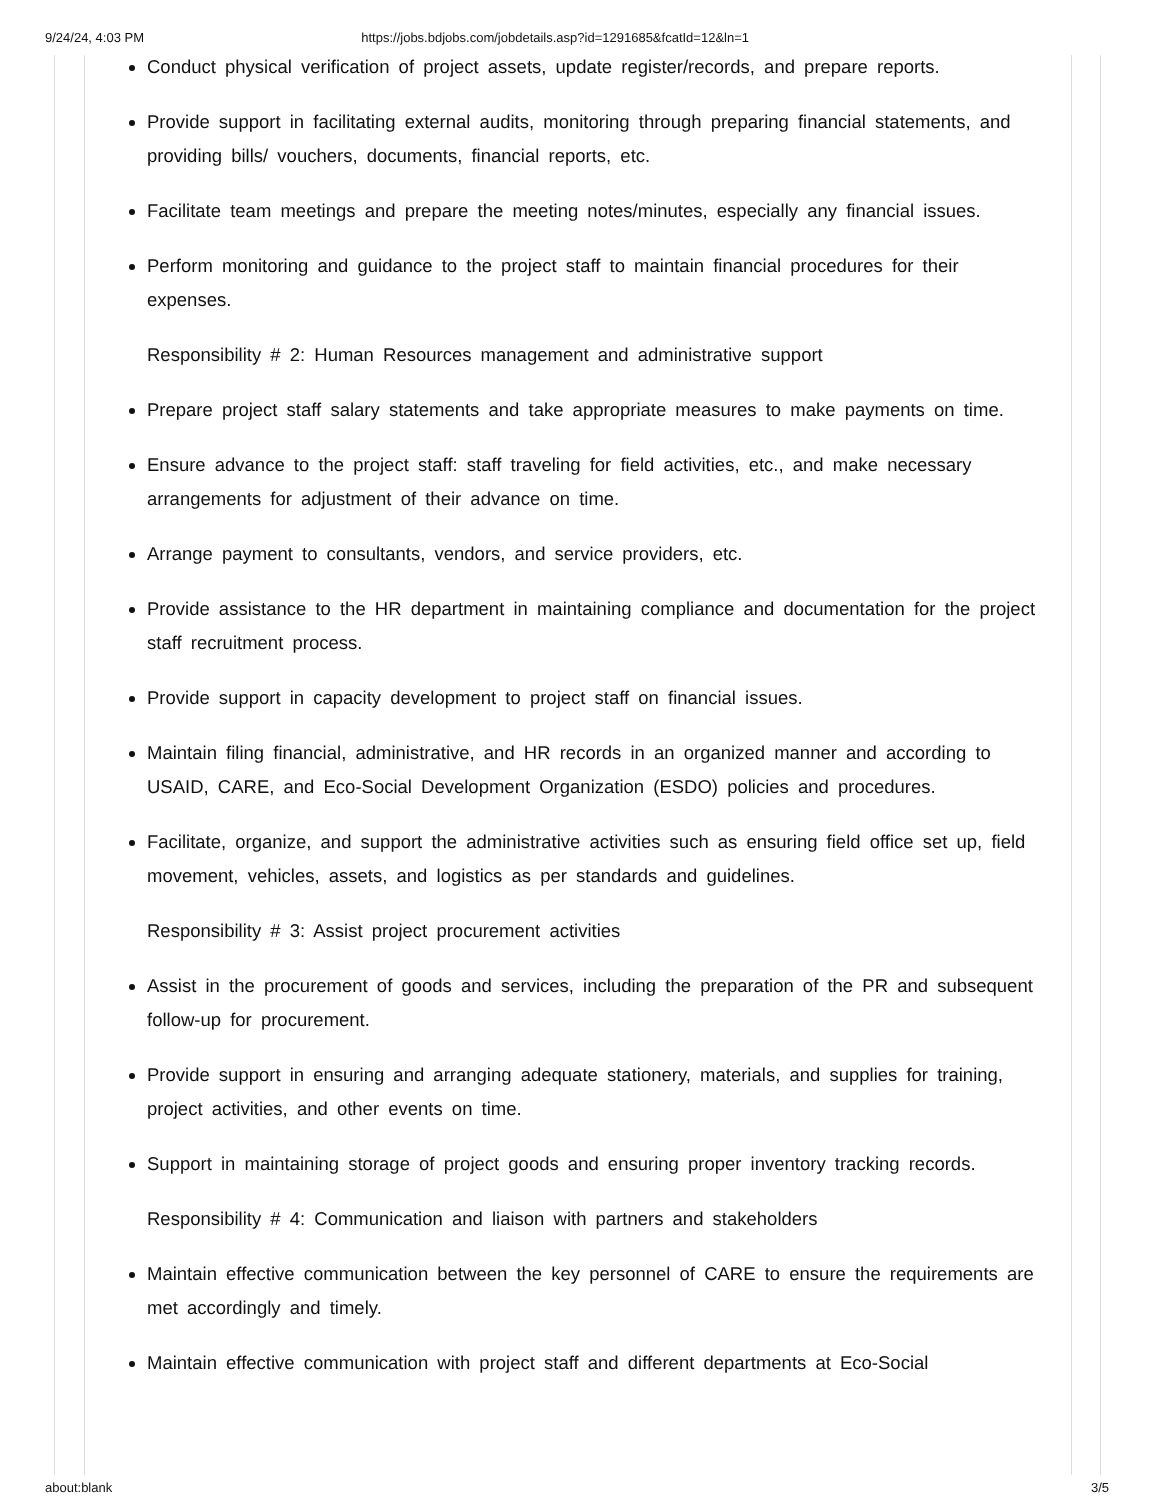9/24/24, 4:03 PM https://jobs.bdjobs.com/jobdetails.asp?id=1291685&fcatId=12&ln=1
Conduct physical verification of project assets, update register/records, and prepare reports.
Provide support in facilitating external audits, monitoring through preparing financial statements, and providing bills/ vouchers, documents, financial reports, etc.
Facilitate team meetings and prepare the meeting notes/minutes, especially any financial issues.
Perform monitoring and guidance to the project staff to maintain financial procedures for their expenses.
Responsibility # 2: Human Resources management and administrative support
Prepare project staff salary statements and take appropriate measures to make payments on time.
Ensure advance to the project staff: staff traveling for field activities, etc., and make necessary arrangements for adjustment of their advance on time.
Arrange payment to consultants, vendors, and service providers, etc.
Provide assistance to the HR department in maintaining compliance and documentation for the project staff recruitment process.
Provide support in capacity development to project staff on financial issues.
Maintain filing financial, administrative, and HR records in an organized manner and according to USAID, CARE, and Eco-Social Development Organization (ESDO) policies and procedures.
Facilitate, organize, and support the administrative activities such as ensuring field office set up, field movement, vehicles, assets, and logistics as per standards and guidelines.
Responsibility # 3: Assist project procurement activities
Assist in the procurement of goods and services, including the preparation of the PR and subsequent follow-up for procurement.
Provide support in ensuring and arranging adequate stationery, materials, and supplies for training, project activities, and other events on time.
Support in maintaining storage of project goods and ensuring proper inventory tracking records.
Responsibility # 4: Communication and liaison with partners and stakeholders
Maintain effective communication between the key personnel of CARE to ensure the requirements are met accordingly and timely.
Maintain effective communication with project staff and different departments at Eco-Social
about:blank 3/5